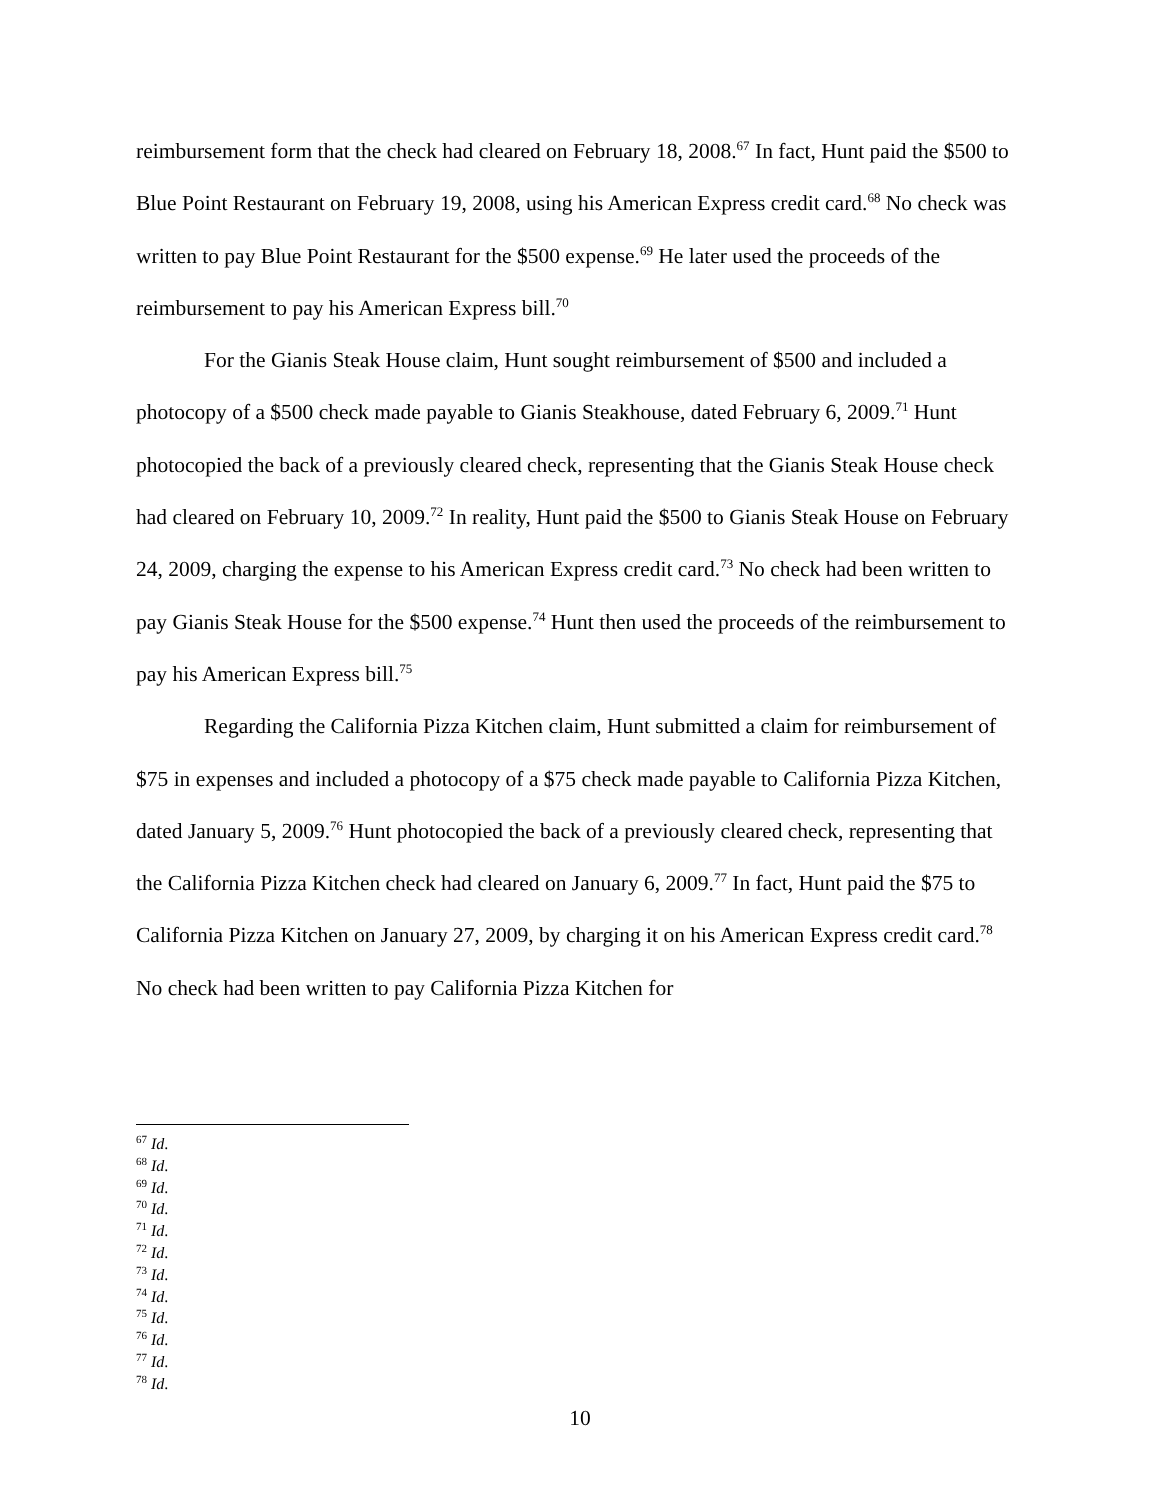reimbursement form that the check had cleared on February 18, 2008.<sup>67</sup> In fact, Hunt paid the $500 to Blue Point Restaurant on February 19, 2008, using his American Express credit card.<sup>68</sup> No check was written to pay Blue Point Restaurant for the $500 expense.<sup>69</sup> He later used the proceeds of the reimbursement to pay his American Express bill.<sup>70</sup>
For the Gianis Steak House claim, Hunt sought reimbursement of $500 and included a photocopy of a $500 check made payable to Gianis Steakhouse, dated February 6, 2009.<sup>71</sup> Hunt photocopied the back of a previously cleared check, representing that the Gianis Steak House check had cleared on February 10, 2009.<sup>72</sup> In reality, Hunt paid the $500 to Gianis Steak House on February 24, 2009, charging the expense to his American Express credit card.<sup>73</sup> No check had been written to pay Gianis Steak House for the $500 expense.<sup>74</sup> Hunt then used the proceeds of the reimbursement to pay his American Express bill.<sup>75</sup>
Regarding the California Pizza Kitchen claim, Hunt submitted a claim for reimbursement of $75 in expenses and included a photocopy of a $75 check made payable to California Pizza Kitchen, dated January 5, 2009.<sup>76</sup> Hunt photocopied the back of a previously cleared check, representing that the California Pizza Kitchen check had cleared on January 6, 2009.<sup>77</sup> In fact, Hunt paid the $75 to California Pizza Kitchen on January 27, 2009, by charging it on his American Express credit card.<sup>78</sup> No check had been written to pay California Pizza Kitchen for
<sup>67</sup> Id.
<sup>68</sup> Id.
<sup>69</sup> Id.
<sup>70</sup> Id.
<sup>71</sup> Id.
<sup>72</sup> Id.
<sup>73</sup> Id.
<sup>74</sup> Id.
<sup>75</sup> Id.
<sup>76</sup> Id.
<sup>77</sup> Id.
<sup>78</sup> Id.
10